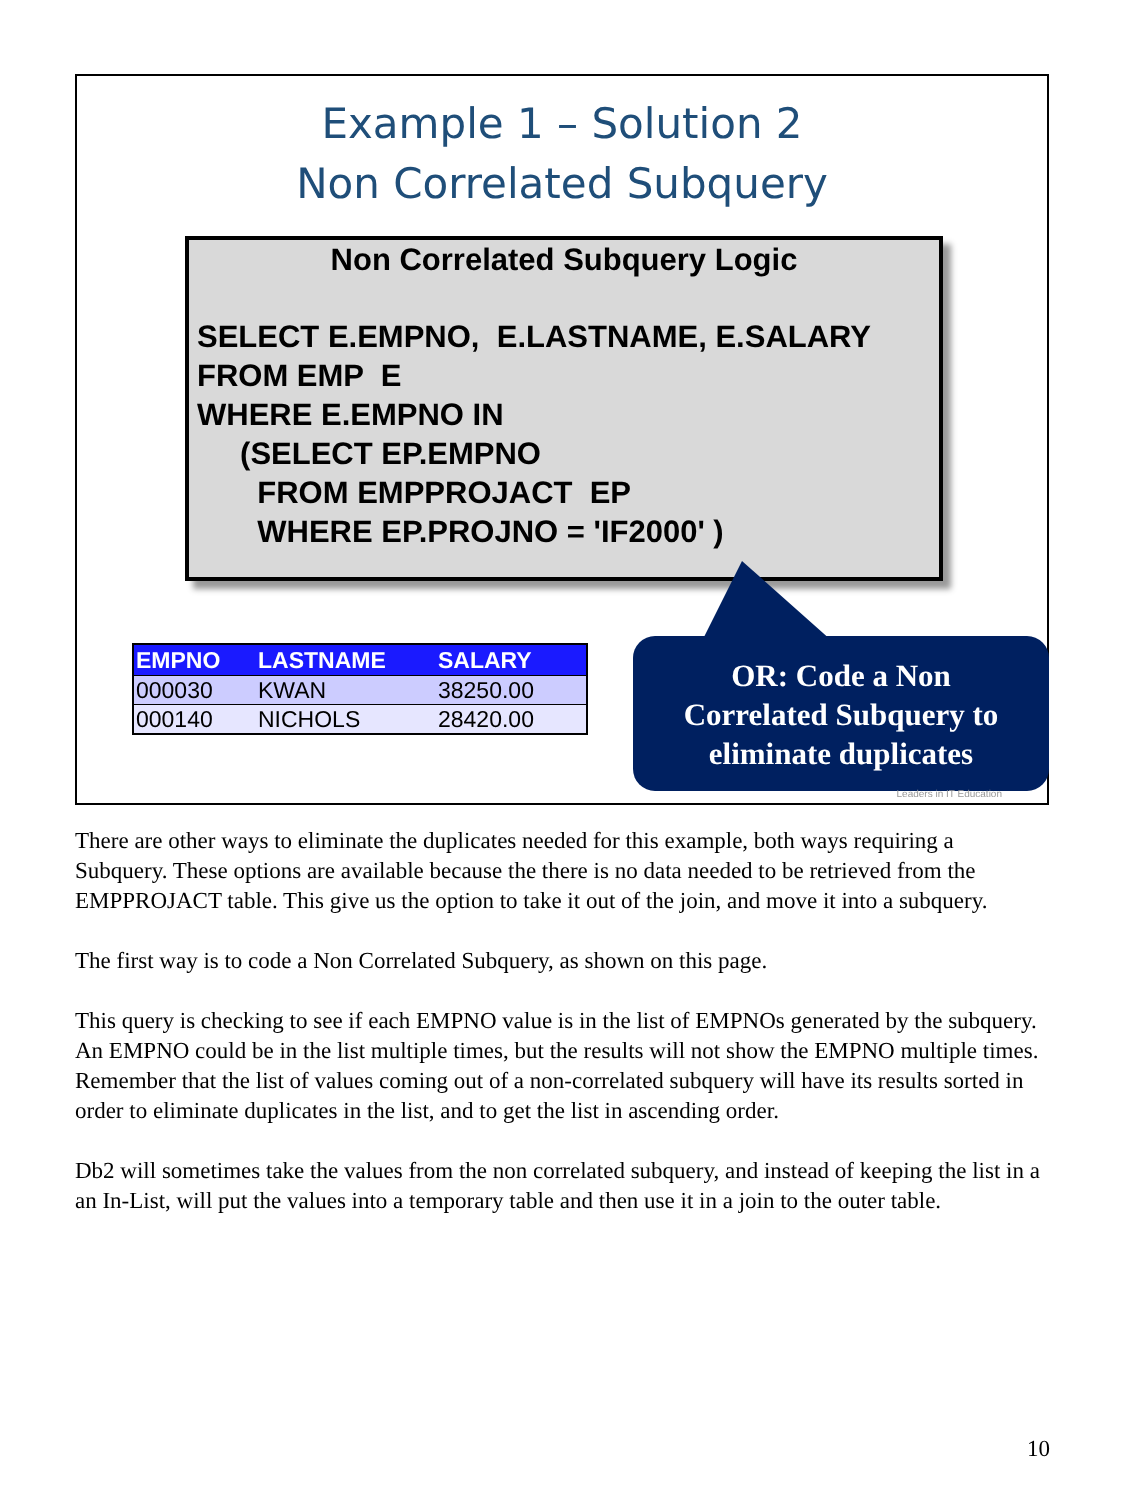Example 1 – Solution 2
Non Correlated Subquery
Non Correlated Subquery Logic
SELECT E.EMPNO, E.LASTNAME, E.SALARY
FROM EMP E
WHERE E.EMPNO IN
(SELECT EP.EMPNO
FROM EMPPROJACT EP
WHERE EP.PROJNO = 'IF2000' )
| EMPNO | LASTNAME | SALARY |
| --- | --- | --- |
| 000030 | KWAN | 38250.00 |
| 000140 | NICHOLS | 28420.00 |
OR: Code a Non
Correlated Subquery to
eliminate duplicates
Leaders in IT Education
There are other ways to eliminate the duplicates needed for this example, both ways requiring a Subquery. These options are available because the there is no data needed to be retrieved from the EMPPROJACT table. This give us the option to take it out of the join, and move it into a subquery.
The first way is to code a Non Correlated Subquery, as shown on this page.
This query is checking to see if each EMPNO value is in the list of EMPNOs generated by the subquery. An EMPNO could be in the list multiple times, but the results will not show the EMPNO multiple times. Remember that the list of values coming out of a non-correlated subquery will have its results sorted in order to eliminate duplicates in the list, and to get the list in ascending order.
Db2 will sometimes take the values from the non correlated subquery, and instead of keeping the list in a an In-List, will put the values into a temporary table and then use it in a join to the outer table.
10